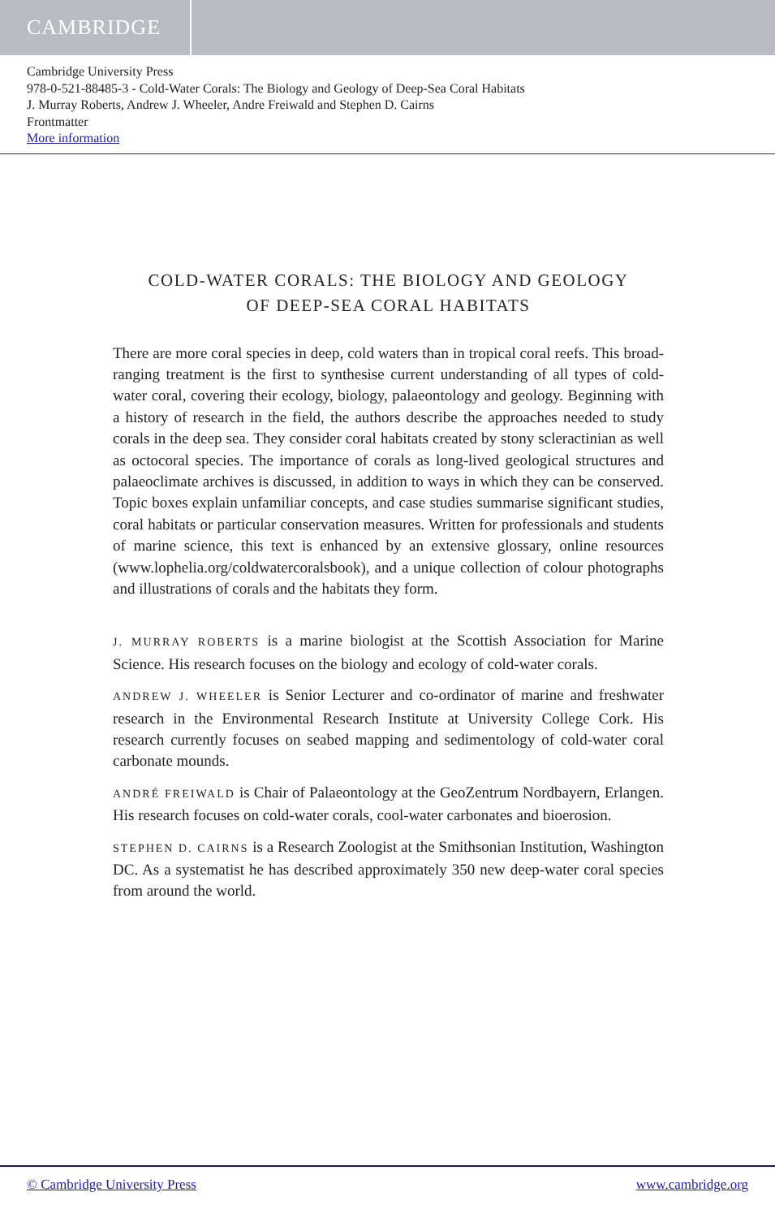CAMBRIDGE
Cambridge University Press
978-0-521-88485-3 - Cold-Water Corals: The Biology and Geology of Deep-Sea Coral Habitats
J. Murray Roberts, Andrew J. Wheeler, Andre Freiwald and Stephen D. Cairns
Frontmatter
More information
COLD-WATER CORALS: THE BIOLOGY AND GEOLOGY
OF DEEP-SEA CORAL HABITATS
There are more coral species in deep, cold waters than in tropical coral reefs. This broad-ranging treatment is the first to synthesise current understanding of all types of cold-water coral, covering their ecology, biology, palaeontology and geology. Beginning with a history of research in the field, the authors describe the approaches needed to study corals in the deep sea. They consider coral habitats created by stony scleractinian as well as octocoral species. The importance of corals as long-lived geological structures and palaeoclimate archives is discussed, in addition to ways in which they can be conserved. Topic boxes explain unfamiliar concepts, and case studies summarise significant studies, coral habitats or particular conservation measures. Written for professionals and students of marine science, this text is enhanced by an extensive glossary, online resources (www.lophelia.org/coldwatercoralsbook), and a unique collection of colour photographs and illustrations of corals and the habitats they form.
J. MURRAY ROBERTS is a marine biologist at the Scottish Association for Marine Science. His research focuses on the biology and ecology of cold-water corals.
ANDREW J. WHEELER is Senior Lecturer and co-ordinator of marine and freshwater research in the Environmental Research Institute at University College Cork. His research currently focuses on seabed mapping and sedimentology of cold-water coral carbonate mounds.
ANDRÉ FREIWALD is Chair of Palaeontology at the GeoZentrum Nordbayern, Erlangen. His research focuses on cold-water corals, cool-water carbonates and bioerosion.
STEPHEN D. CAIRNS is a Research Zoologist at the Smithsonian Institution, Washington DC. As a systematist he has described approximately 350 new deep-water coral species from around the world.
© Cambridge University Press www.cambridge.org